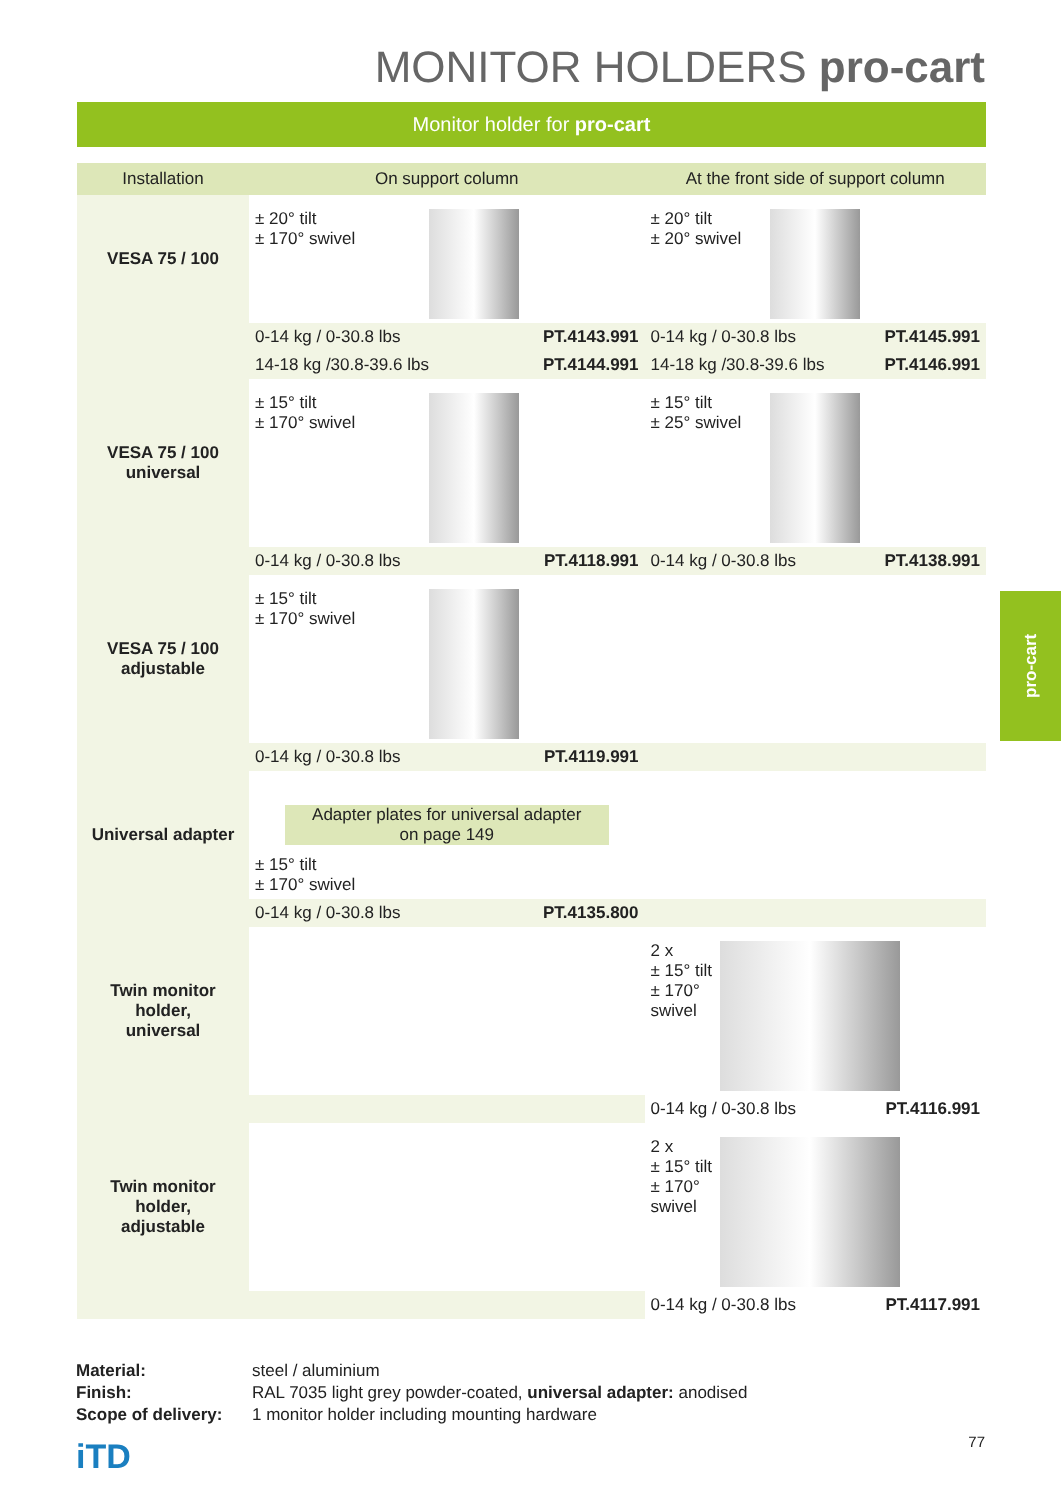MONITOR HOLDERS pro-cart
Monitor holder for pro-cart
| Installation | On support column | | At the front side of support column | |
| --- | --- | --- | --- | --- |
| VESA 75 / 100 | ± 20° tilt ± 170° swivel | | ± 20° tilt ± 20° swivel | |
| | 0-14 kg / 0-30.8 lbs | PT.4143.991 | 0-14 kg / 0-30.8 lbs | PT.4145.991 |
| | 14-18 kg /30.8-39.6 lbs | PT.4144.991 | 14-18 kg /30.8-39.6 lbs | PT.4146.991 |
| VESA 75 / 100 universal | ± 15° tilt ± 170° swivel | | ± 15° tilt ± 25° swivel | |
| | 0-14 kg / 0-30.8 lbs | PT.4118.991 | 0-14 kg / 0-30.8 lbs | PT.4138.991 |
| VESA 75 / 100 adjustable | ± 15° tilt ± 170° swivel | | | |
| | 0-14 kg / 0-30.8 lbs | PT.4119.991 | | |
| Universal adapter | Adapter plates for universal adapter on page 149 ± 15° tilt ± 170° swivel | | | |
| | 0-14 kg / 0-30.8 lbs | PT.4135.800 | | |
| Twin monitor holder, universal | | | 2 x ± 15° tilt ± 170° swivel | |
| | | | 0-14 kg / 0-30.8 lbs | PT.4116.991 |
| Twin monitor holder, adjustable | | | 2 x ± 15° tilt ± 170° swivel | |
| | | | 0-14 kg / 0-30.8 lbs | PT.4117.991 |
Material: steel / aluminium
Finish: RAL 7035 light grey powder-coated, universal adapter: anodised
Scope of delivery: 1 monitor holder including mounting hardware
pro-cart
iTD 77